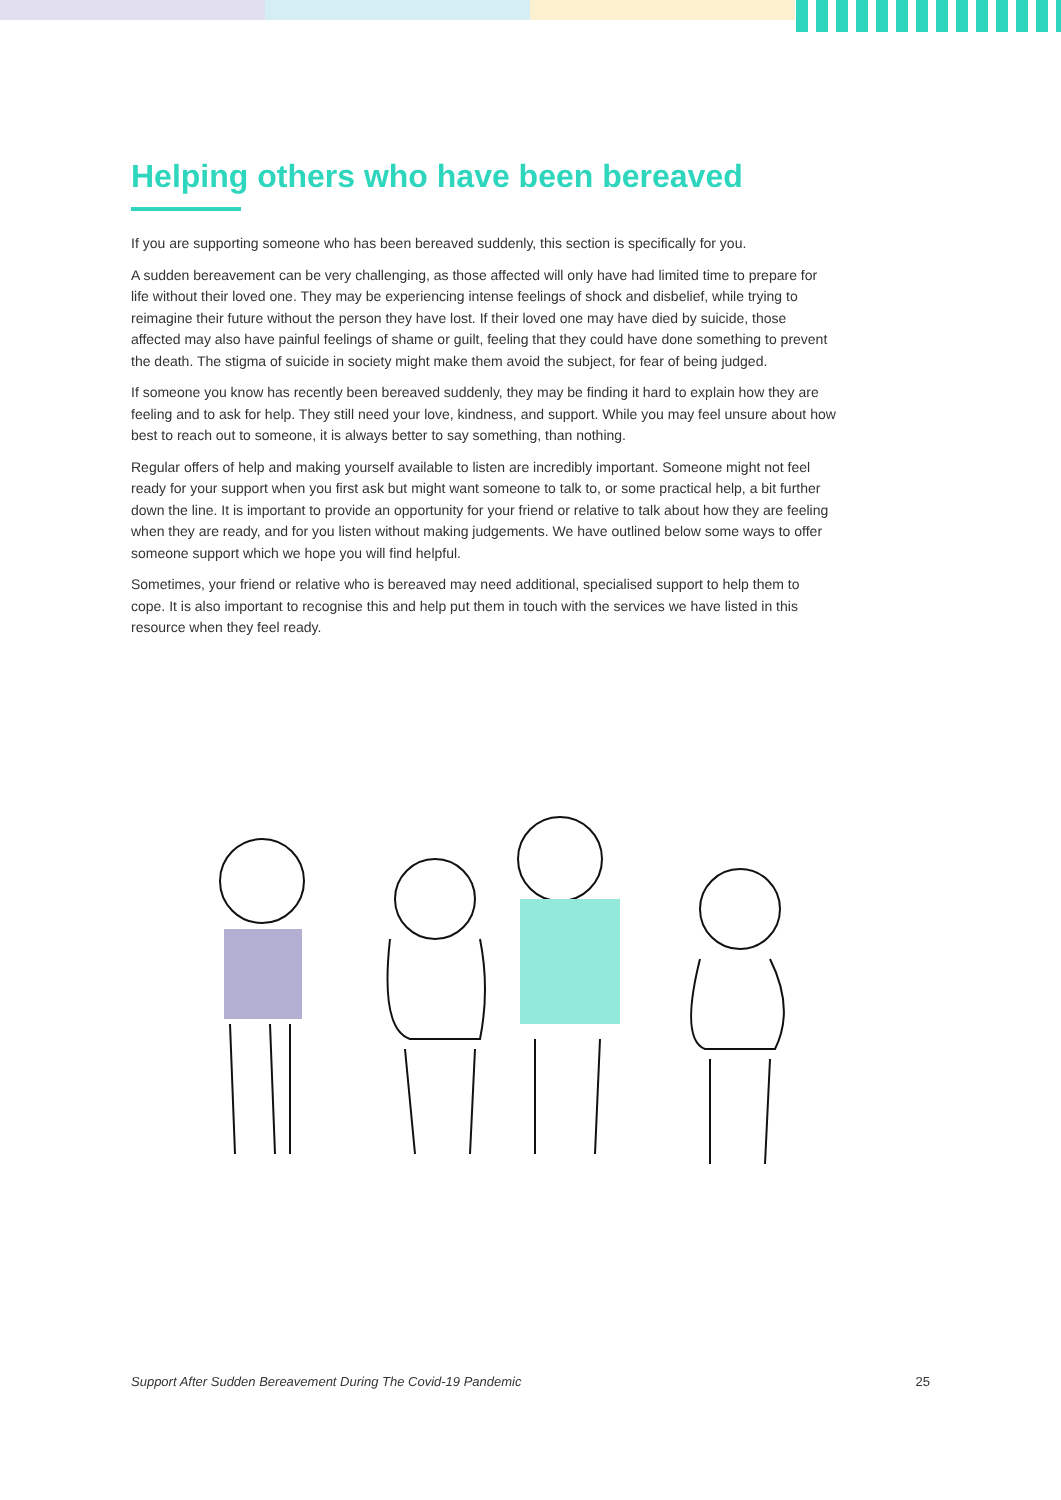Helping others who have been bereaved
If you are supporting someone who has been bereaved suddenly, this section is specifically for you.
A sudden bereavement can be very challenging, as those affected will only have had limited time to prepare for life without their loved one. They may be experiencing intense feelings of shock and disbelief, while trying to reimagine their future without the person they have lost. If their loved one may have died by suicide, those affected may also have painful feelings of shame or guilt, feeling that they could have done something to prevent the death. The stigma of suicide in society might make them avoid the subject, for fear of being judged.
If someone you know has recently been bereaved suddenly, they may be finding it hard to explain how they are feeling and to ask for help. They still need your love, kindness, and support. While you may feel unsure about how best to reach out to someone, it is always better to say something, than nothing.
Regular offers of help and making yourself available to listen are incredibly important. Someone might not feel ready for your support when you first ask but might want someone to talk to, or some practical help, a bit further down the line. It is important to provide an opportunity for your friend or relative to talk about how they are feeling when they are ready, and for you listen without making judgements. We have outlined below some ways to offer someone support which we hope you will find helpful.
Sometimes, your friend or relative who is bereaved may need additional, specialised support to help them to cope. It is also important to recognise this and help put them in touch with the services we have listed in this resource when they feel ready.
Support After Sudden Bereavement During The Covid-19 Pandemic 25